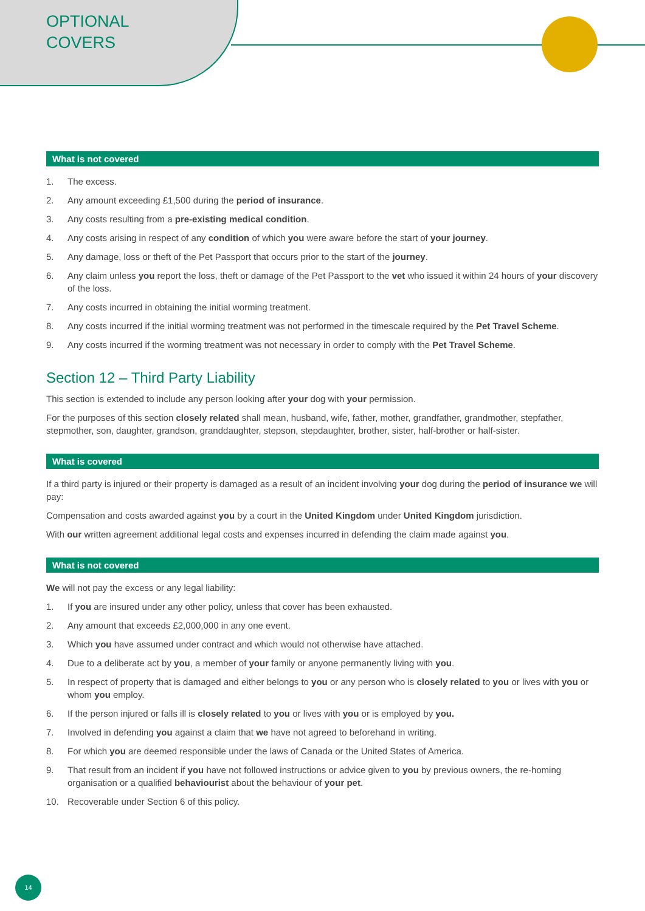OPTIONAL
COVERS
What is not covered
1. The excess.
2. Any amount exceeding £1,500 during the period of insurance.
3. Any costs resulting from a pre-existing medical condition.
4. Any costs arising in respect of any condition of which you were aware before the start of your journey.
5. Any damage, loss or theft of the Pet Passport that occurs prior to the start of the journey.
6. Any claim unless you report the loss, theft or damage of the Pet Passport to the vet who issued it within 24 hours of your discovery of the loss.
7. Any costs incurred in obtaining the initial worming treatment.
8. Any costs incurred if the initial worming treatment was not performed in the timescale required by the Pet Travel Scheme.
9. Any costs incurred if the worming treatment was not necessary in order to comply with the Pet Travel Scheme.
Section 12 – Third Party Liability
This section is extended to include any person looking after your dog with your permission.
For the purposes of this section closely related shall mean, husband, wife, father, mother, grandfather, grandmother, stepfather, stepmother, son, daughter, grandson, granddaughter, stepson, stepdaughter, brother, sister, half-brother or half-sister.
What is covered
If a third party is injured or their property is damaged as a result of an incident involving your dog during the period of insurance we will pay:
Compensation and costs awarded against you by a court in the United Kingdom under United Kingdom jurisdiction.
With our written agreement additional legal costs and expenses incurred in defending the claim made against you.
What is not covered
We will not pay the excess or any legal liability:
1. If you are insured under any other policy, unless that cover has been exhausted.
2. Any amount that exceeds £2,000,000 in any one event.
3. Which you have assumed under contract and which would not otherwise have attached.
4. Due to a deliberate act by you, a member of your family or anyone permanently living with you.
5. In respect of property that is damaged and either belongs to you or any person who is closely related to you or lives with you or whom you employ.
6. If the person injured or falls ill is closely related to you or lives with you or is employed by you.
7. Involved in defending you against a claim that we have not agreed to beforehand in writing.
8. For which you are deemed responsible under the laws of Canada or the United States of America.
9. That result from an incident if you have not followed instructions or advice given to you by previous owners, the re-homing organisation or a qualified behaviourist about the behaviour of your pet.
10. Recoverable under Section 6 of this policy.
14